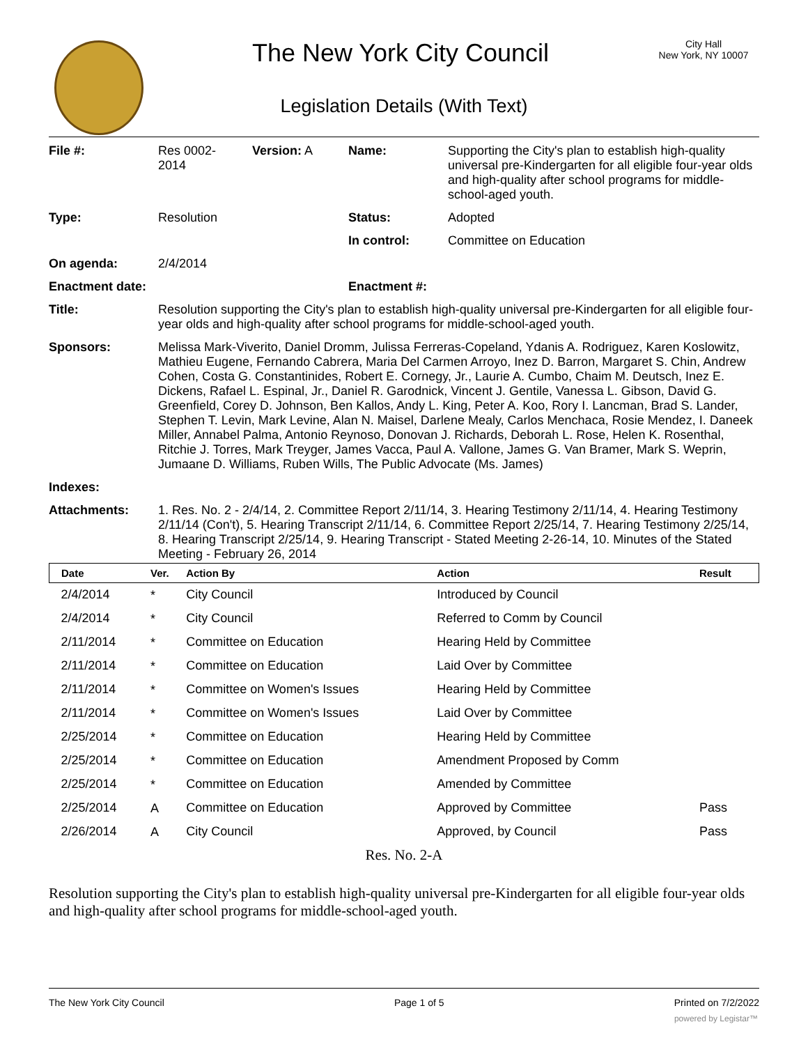The New York City Council
City Hall
New York, NY 10007
Legislation Details (With Text)
| File #: | Res 0002- 2014 | Version: A | Name: | Supporting the City's plan to establish high-quality universal pre-Kindergarten for all eligible four-year olds and high-quality after school programs for middle-school-aged youth. |
| Type: | Resolution | | Status: | Adopted |
| | | | In control: | Committee on Education |
| On agenda: | 2/4/2014 | | | |
| Enactment date: | | | Enactment #: | |
| Title: | Resolution supporting the City's plan to establish high-quality universal pre-Kindergarten for all eligible four-year olds and high-quality after school programs for middle-school-aged youth. | | | |
| Sponsors: | Melissa Mark-Viverito, Daniel Dromm, Julissa Ferreras-Copeland, Ydanis A. Rodriguez, Karen Koslowitz, Mathieu Eugene, Fernando Cabrera, Maria Del Carmen Arroyo, Inez D. Barron, Margaret S. Chin, Andrew Cohen, Costa G. Constantinides, Robert E. Cornegy, Jr., Laurie A. Cumbo, Chaim M. Deutsch, Inez E. Dickens, Rafael L. Espinal, Jr., Daniel R. Garodnick, Vincent J. Gentile, Vanessa L. Gibson, David G. Greenfield, Corey D. Johnson, Ben Kallos, Andy L. King, Peter A. Koo, Rory I. Lancman, Brad S. Lander, Stephen T. Levin, Mark Levine, Alan N. Maisel, Darlene Mealy, Carlos Menchaca, Rosie Mendez, I. Daneek Miller, Annabel Palma, Antonio Reynoso, Donovan J. Richards, Deborah L. Rose, Helen K. Rosenthal, Ritchie J. Torres, Mark Treyger, James Vacca, Paul A. Vallone, James G. Van Bramer, Mark S. Weprin, Jumaane D. Williams, Ruben Wills, The Public Advocate (Ms. James) | | | |
| Indexes: | | | | |
| Attachments: | 1. Res. No. 2 - 2/4/14, 2. Committee Report 2/11/14, 3. Hearing Testimony 2/11/14, 4. Hearing Testimony 2/11/14 (Con't), 5. Hearing Transcript 2/11/14, 6. Committee Report 2/25/14, 7. Hearing Testimony 2/25/14, 8. Hearing Transcript 2/25/14, 9. Hearing Transcript - Stated Meeting 2-26-14, 10. Minutes of the Stated Meeting - February 26, 2014 | | | |
| Date | Ver. | Action By | Action | Result |
| --- | --- | --- | --- | --- |
| 2/4/2014 | * | City Council | Introduced by Council | |
| 2/4/2014 | * | City Council | Referred to Comm by Council | |
| 2/11/2014 | * | Committee on Education | Hearing Held by Committee | |
| 2/11/2014 | * | Committee on Education | Laid Over by Committee | |
| 2/11/2014 | * | Committee on Women's Issues | Hearing Held by Committee | |
| 2/11/2014 | * | Committee on Women's Issues | Laid Over by Committee | |
| 2/25/2014 | * | Committee on Education | Hearing Held by Committee | |
| 2/25/2014 | * | Committee on Education | Amendment Proposed by Comm | |
| 2/25/2014 | * | Committee on Education | Amended by Committee | |
| 2/25/2014 | A | Committee on Education | Approved by Committee | Pass |
| 2/26/2014 | A | City Council | Approved, by Council | Pass |
Res. No. 2-A
Resolution supporting the City's plan to establish high-quality universal pre-Kindergarten for all eligible four-year olds and high-quality after school programs for middle-school-aged youth.
The New York City Council Page 1 of 5 Printed on 7/2/2022
powered by Legistar™